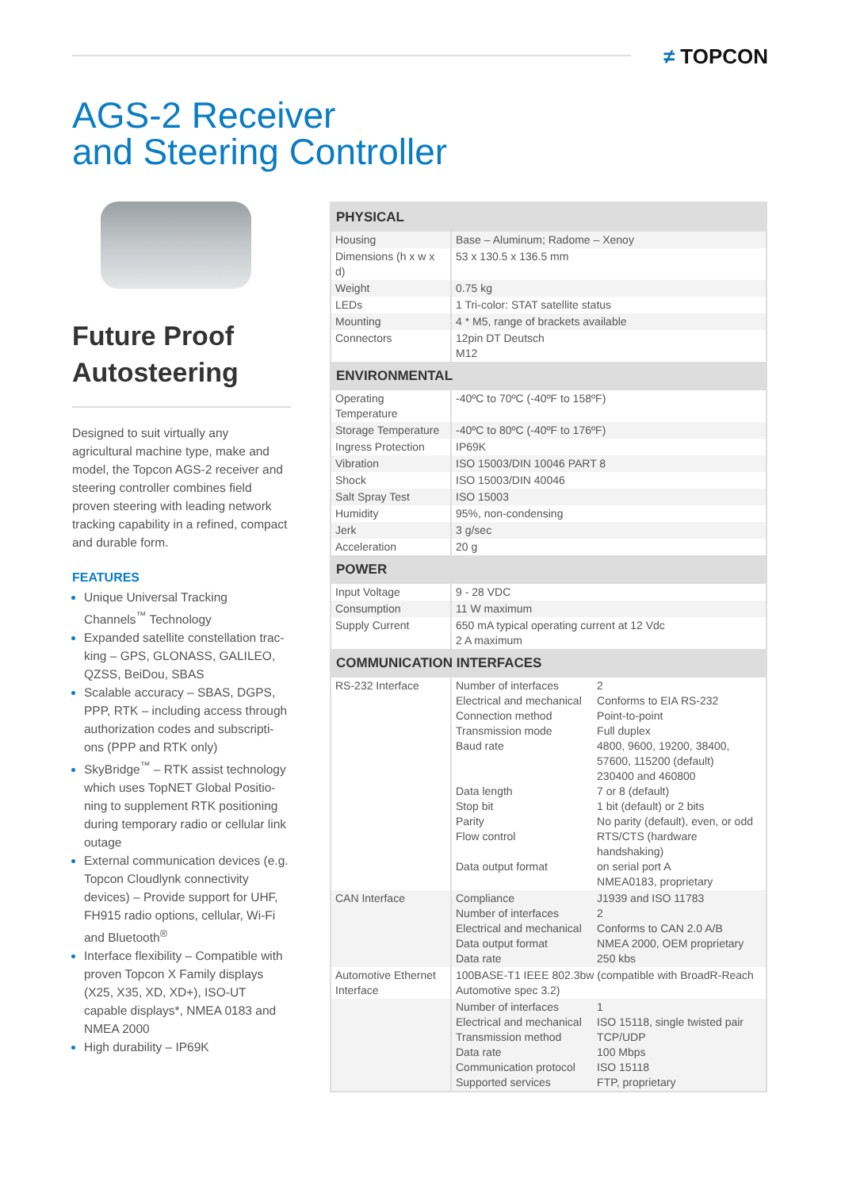≠ TOPCON
AGS-2 Receiver
and Steering Controller
Future Proof Autosteering
Designed to suit virtually any agricultural machine type, make and model, the Topcon AGS-2 receiver and steering controller combines field proven steering with leading network tracking capability in a refined, compact and durable form.
FEATURES
Unique Universal Tracking Channels<sup>™</sup> Technology
Expanded satellite constellation trac-king – GPS, GLONASS, GALILEO, QZSS, BeiDou, SBAS
Scalable accuracy – SBAS, DGPS, PPP, RTK – including access through authorization codes and subscripti-ons (PPP and RTK only)
SkyBridge<sup>™</sup> – RTK assist technology which uses TopNET Global Positio-ning to supplement RTK positioning during temporary radio or cellular link outage
External communication devices (e.g. Topcon Cloudlynk connectivity devices) – Provide support for UHF, FH915 radio options, cellular, Wi-Fi and Bluetooth<sup>®</sup>
Interface flexibility – Compatible with proven Topcon X Family displays (X25, X35, XD, XD+), ISO-UT capable displays*, NMEA 0183 and NMEA 2000
High durability – IP69K
| PHYSICAL | | |
| --- | --- | --- |
| Housing | Base – Aluminum; Radome – Xenoy | |
| Dimensions (h x w x d) | 53 x 130.5 x 136.5 mm | |
| Weight | 0.75 kg | |
| LEDs | 1 Tri-color: STAT satellite status | |
| Mounting | 4 * M5, range of brackets available | |
| Connectors | 12pin DT Deutsch M12 | |
| ENVIRONMENTAL | | |
| Operating Temperature | -40ºC to 70ºC (-40ºF to 158ºF) | |
| Storage Temperature | -40ºC to 80ºC (-40ºF to 176ºF) | |
| Ingress Protection | IP69K | |
| Vibration | ISO 15003/DIN 10046 PART 8 | |
| Shock | ISO 15003/DIN 40046 | |
| Salt Spray Test | ISO 15003 | |
| Humidity | 95%, non-condensing | |
| Jerk | 3 g/sec | |
| Acceleration | 20 g | |
| POWER | | |
| Input Voltage | 9 - 28 VDC | |
| Consumption | 11 W maximum | |
| Supply Current | 650 mA typical operating current at 12 Vdc 2 A maximum | |
| COMMUNICATION INTERFACES | | |
| RS-232 Interface | Number of interfaces Electrical and mechanical Connection method Transmission mode Baud rate Data length Stop bit Parity Flow control Data output format | 2 Conforms to EIA RS-232 Point-to-point Full duplex 4800, 9600, 19200, 38400, 57600, 115200 (default) 230400 and 460800 7 or 8 (default) 1 bit (default) or 2 bits No parity (default), even, or odd RTS/CTS (hardware handshaking) on serial port A NMEA0183, proprietary |
| CAN Interface | Compliance Number of interfaces Electrical and mechanical Data output format Data rate | J1939 and ISO 11783 2 Conforms to CAN 2.0 A/B NMEA 2000, OEM proprietary 250 kbs |
| Automotive Ethernet Interface | 100BASE-T1 IEEE 802.3bw (compatible with BroadR-Reach Automotive spec 3.2) | |
| | Number of interfaces Electrical and mechanical Transmission method Data rate Communication protocol Supported services | 1 ISO 15118, single twisted pair TCP/UDP 100 Mbps ISO 15118 FTP, proprietary |